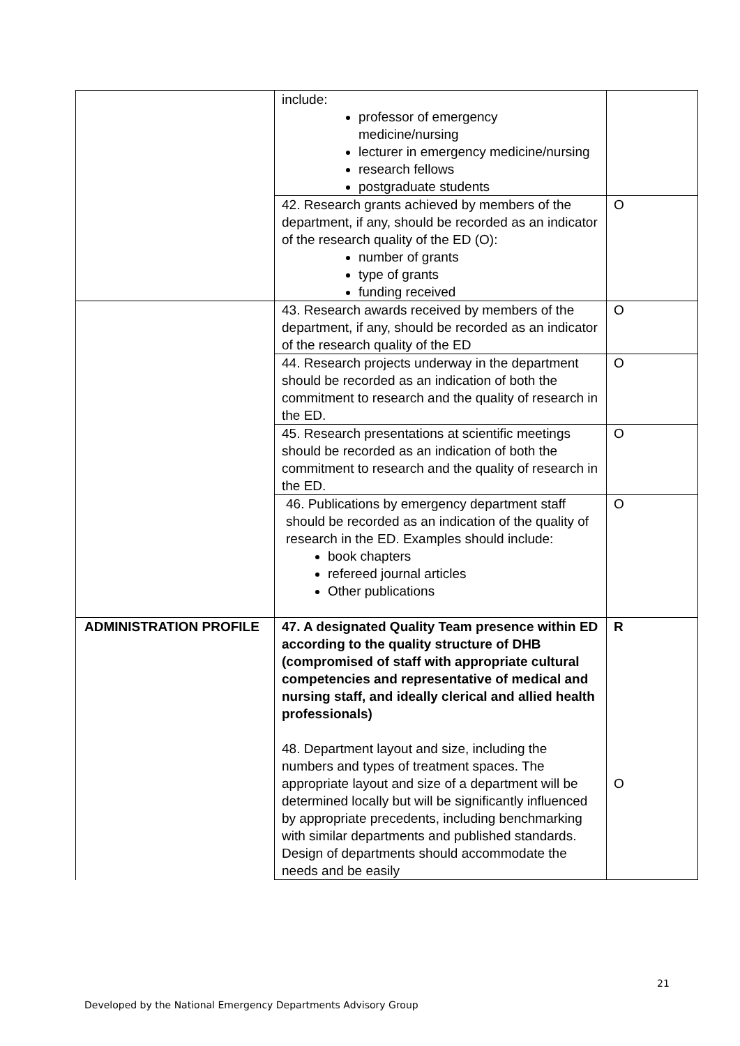| | include: professor of emergency medicine/nursing lecturer in emergency medicine/nursing research fellows postgraduate students | |
| | 42. Research grants achieved by members of the department, if any, should be recorded as an indicator of the research quality of the ED (O): number of grants type of grants funding received | O |
| | 43. Research awards received by members of the department, if any, should be recorded as an indicator of the research quality of the ED | O |
| | 44. Research projects underway in the department should be recorded as an indication of both the commitment to research and the quality of research in the ED. | O |
| | 45. Research presentations at scientific meetings should be recorded as an indication of both the commitment to research and the quality of research in the ED. | O |
| | 46. Publications by emergency department staff should be recorded as an indication of the quality of research in the ED. Examples should include: book chapters refereed journal articles Other publications | O |
| ADMINISTRATION PROFILE | 47. A designated Quality Team presence within ED according to the quality structure of DHB (compromised of staff with appropriate cultural competencies and representative of medical and nursing staff, and ideally clerical and allied health professionals) 48. Department layout and size, including the numbers and types of treatment spaces. The appropriate layout and size of a department will be determined locally but will be significantly influenced by appropriate precedents, including benchmarking with similar departments and published standards. Design of departments should accommodate the needs and be easily | R O |
21
Developed by the National Emergency Departments Advisory Group